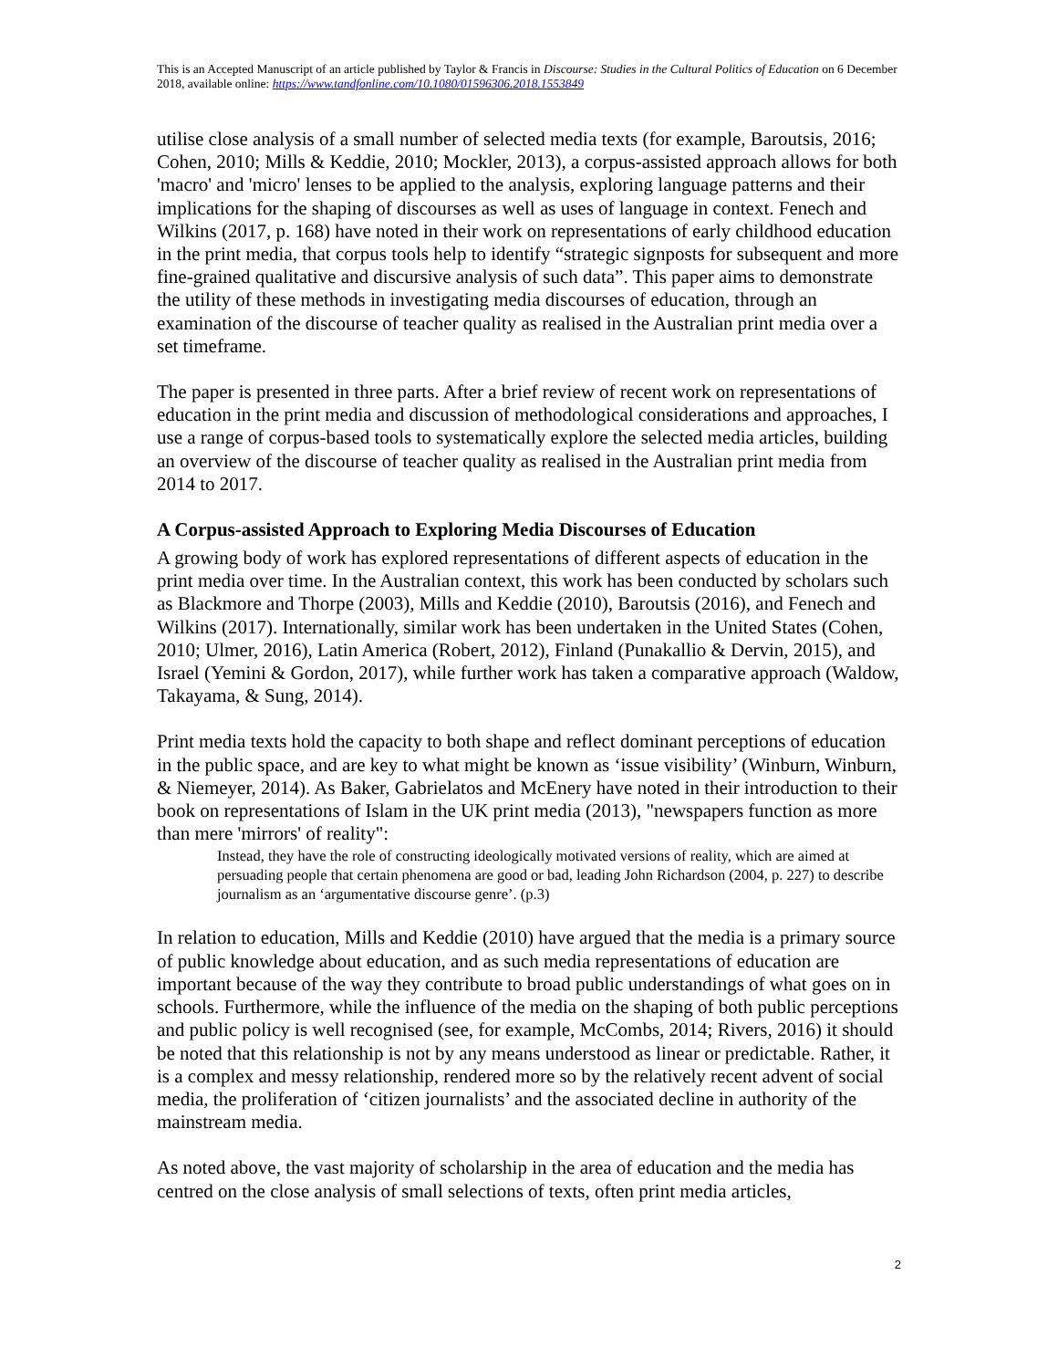This is an Accepted Manuscript of an article published by Taylor & Francis in Discourse: Studies in the Cultural Politics of Education on 6 December 2018, available online: https://www.tandfonline.com/10.1080/01596306.2018.1553849
utilise close analysis of a small number of selected media texts (for example, Baroutsis, 2016; Cohen, 2010; Mills & Keddie, 2010; Mockler, 2013), a corpus-assisted approach allows for both 'macro' and 'micro' lenses to be applied to the analysis, exploring language patterns and their implications for the shaping of discourses as well as uses of language in context. Fenech and Wilkins (2017, p. 168) have noted in their work on representations of early childhood education in the print media, that corpus tools help to identify “strategic signposts for subsequent and more fine-grained qualitative and discursive analysis of such data”. This paper aims to demonstrate the utility of these methods in investigating media discourses of education, through an examination of the discourse of teacher quality as realised in the Australian print media over a set timeframe.
The paper is presented in three parts. After a brief review of recent work on representations of education in the print media and discussion of methodological considerations and approaches, I use a range of corpus-based tools to systematically explore the selected media articles, building an overview of the discourse of teacher quality as realised in the Australian print media from 2014 to 2017.
A Corpus-assisted Approach to Exploring Media Discourses of Education
A growing body of work has explored representations of different aspects of education in the print media over time. In the Australian context, this work has been conducted by scholars such as Blackmore and Thorpe (2003), Mills and Keddie (2010), Baroutsis (2016), and Fenech and Wilkins (2017). Internationally, similar work has been undertaken in the United States (Cohen, 2010; Ulmer, 2016), Latin America (Robert, 2012), Finland (Punakallio & Dervin, 2015), and Israel (Yemini & Gordon, 2017), while further work has taken a comparative approach (Waldow, Takayama, & Sung, 2014).
Print media texts hold the capacity to both shape and reflect dominant perceptions of education in the public space, and are key to what might be known as ‘issue visibility’ (Winburn, Winburn, & Niemeyer, 2014). As Baker, Gabrielatos and McEnery have noted in their introduction to their book on representations of Islam in the UK print media (2013), "newspapers function as more than mere 'mirrors' of reality":
Instead, they have the role of constructing ideologically motivated versions of reality, which are aimed at persuading people that certain phenomena are good or bad, leading John Richardson (2004, p. 227) to describe journalism as an ‘argumentative discourse genre’. (p.3)
In relation to education, Mills and Keddie (2010) have argued that the media is a primary source of public knowledge about education, and as such media representations of education are important because of the way they contribute to broad public understandings of what goes on in schools. Furthermore, while the influence of the media on the shaping of both public perceptions and public policy is well recognised (see, for example, McCombs, 2014; Rivers, 2016) it should be noted that this relationship is not by any means understood as linear or predictable. Rather, it is a complex and messy relationship, rendered more so by the relatively recent advent of social media, the proliferation of ‘citizen journalists’ and the associated decline in authority of the mainstream media.
As noted above, the vast majority of scholarship in the area of education and the media has centred on the close analysis of small selections of texts, often print media articles,
2